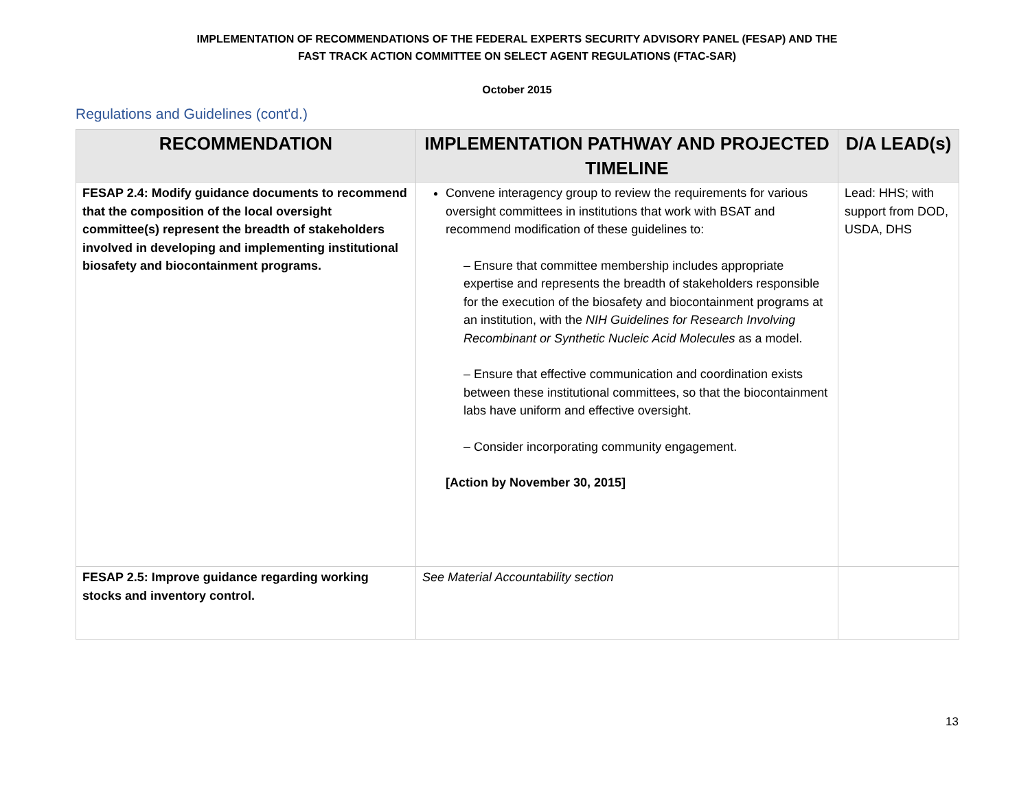IMPLEMENTATION OF RECOMMENDATIONS OF THE FEDERAL EXPERTS SECURITY ADVISORY PANEL (FESAP) AND THE
FAST TRACK ACTION COMMITTEE ON SELECT AGENT REGULATIONS (FTAC-SAR)
October 2015
Regulations and Guidelines (cont'd.)
| RECOMMENDATION | IMPLEMENTATION PATHWAY AND PROJECTED TIMELINE | D/A LEAD(s) |
| --- | --- | --- |
| FESAP 2.4: Modify guidance documents to recommend that the composition of the local oversight committee(s) represent the breadth of stakeholders involved in developing and implementing institutional biosafety and biocontainment programs. | Convene interagency group to review the requirements for various oversight committees in institutions that work with BSAT and recommend modification of these guidelines to: – Ensure that committee membership includes appropriate expertise and represents the breadth of stakeholders responsible for the execution of the biosafety and biocontainment programs at an institution, with the NIH Guidelines for Research Involving Recombinant or Synthetic Nucleic Acid Molecules as a model. – Ensure that effective communication and coordination exists between these institutional committees, so that the biocontainment labs have uniform and effective oversight. – Consider incorporating community engagement. [Action by November 30, 2015] | Lead: HHS; with support from DOD, USDA, DHS |
| FESAP 2.5: Improve guidance regarding working stocks and inventory control. | See Material Accountability section | |
13